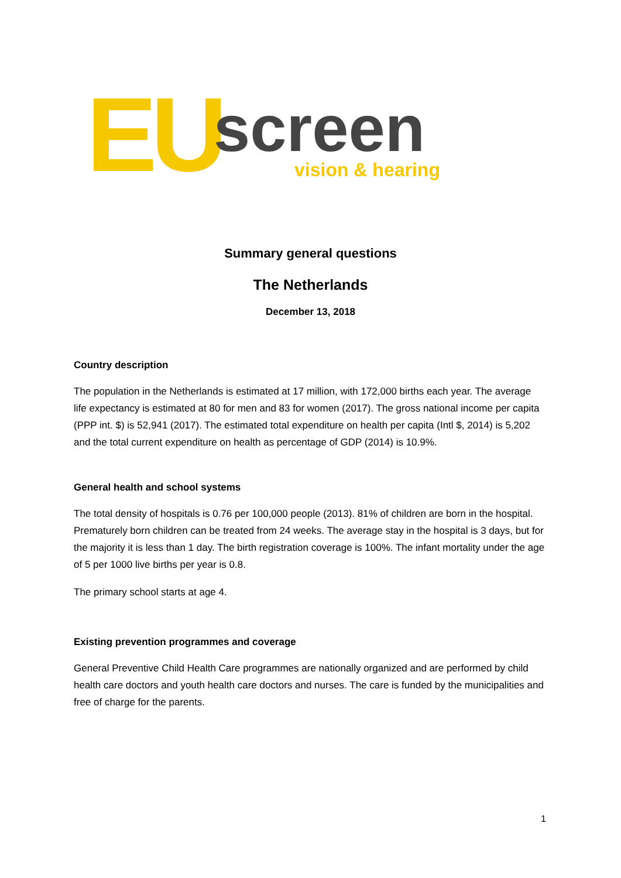EU screen vision & hearing
Summary general questions
The Netherlands
December 13, 2018
Country description
The population in the Netherlands is estimated at 17 million, with 172,000 births each year. The average life expectancy is estimated at 80 for men and 83 for women (2017). The gross national income per capita (PPP int. $) is 52,941 (2017). The estimated total expenditure on health per capita (Intl $, 2014) is 5,202 and the total current expenditure on health as percentage of GDP (2014) is 10.9%.
General health and school systems
The total density of hospitals is 0.76 per 100,000 people (2013). 81% of children are born in the hospital. Prematurely born children can be treated from 24 weeks. The average stay in the hospital is 3 days, but for the majority it is less than 1 day. The birth registration coverage is 100%. The infant mortality under the age of 5 per 1000 live births per year is 0.8.
The primary school starts at age 4.
Existing prevention programmes and coverage
General Preventive Child Health Care programmes are nationally organized and are performed by child health care doctors and youth health care doctors and nurses. The care is funded by the municipalities and free of charge for the parents.
1